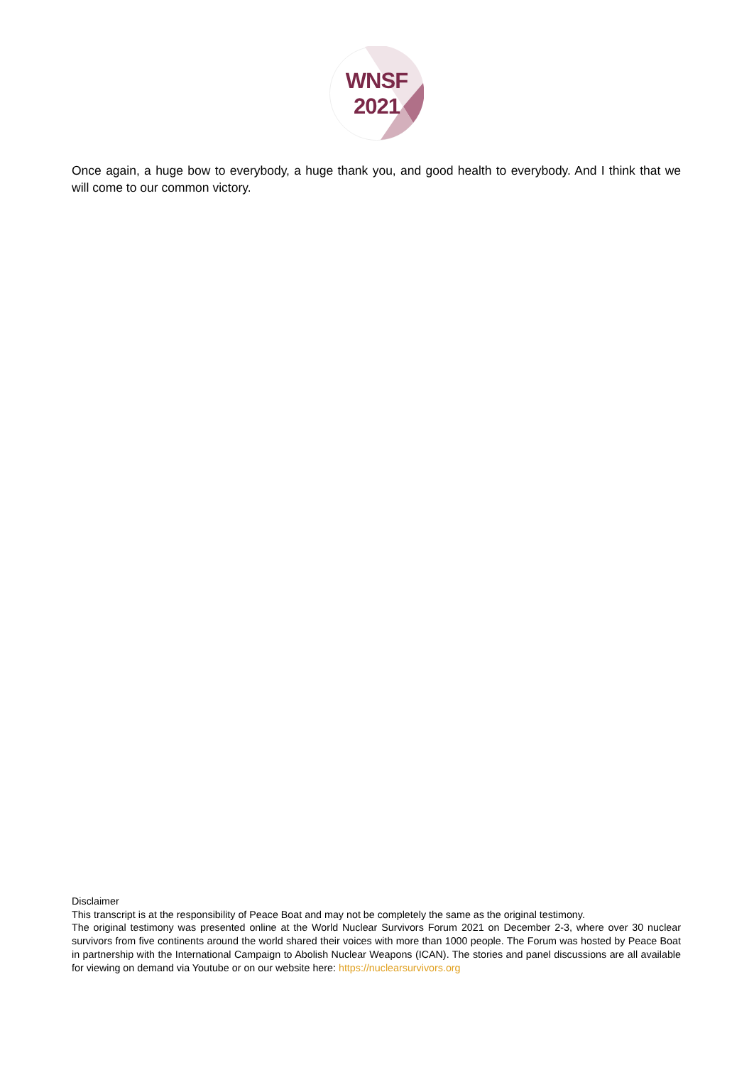WNSF
2021
Once again, a huge bow to everybody, a huge thank you, and good health to everybody. And I think that we will come to our common victory.
Disclaimer
This transcript is at the responsibility of Peace Boat and may not be completely the same as the original testimony.
The original testimony was presented online at the World Nuclear Survivors Forum 2021 on December 2-3, where over 30 nuclear survivors from five continents around the world shared their voices with more than 1000 people. The Forum was hosted by Peace Boat in partnership with the International Campaign to Abolish Nuclear Weapons (ICAN). The stories and panel discussions are all available for viewing on demand via Youtube or on our website here: https://nuclearsurvivors.org